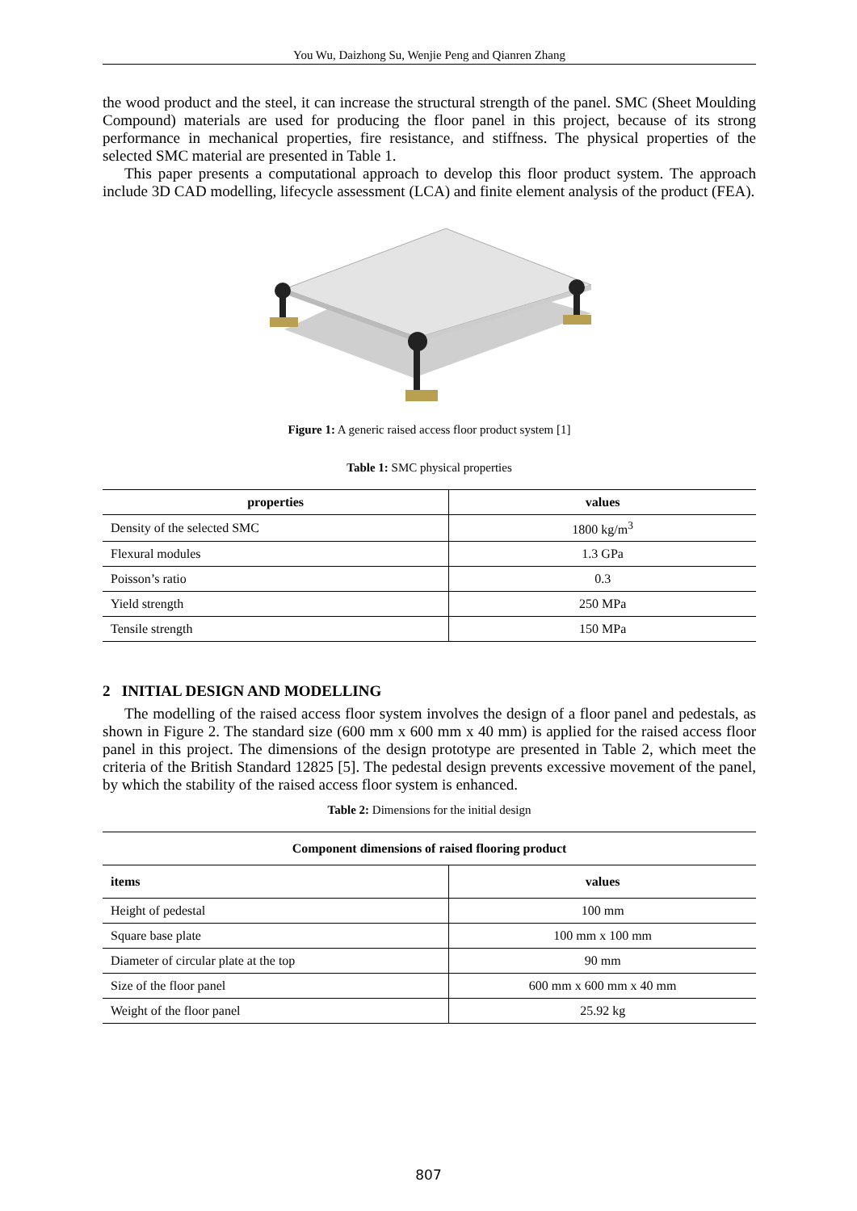You Wu, Daizhong Su, Wenjie Peng and Qianren Zhang
the wood product and the steel, it can increase the structural strength of the panel. SMC (Sheet Moulding Compound) materials are used for producing the floor panel in this project, because of its strong performance in mechanical properties, fire resistance, and stiffness. The physical properties of the selected SMC material are presented in Table 1.
This paper presents a computational approach to develop this floor product system. The approach include 3D CAD modelling, lifecycle assessment (LCA) and finite element analysis of the product (FEA).
Figure 1: A generic raised access floor product system [1]
Table 1: SMC physical properties
| properties | values |
| --- | --- |
| Density of the selected SMC | 1800 kg/m<sup>3</sup> |
| Flexural modules | 1.3 GPa |
| Poisson’s ratio | 0.3 |
| Yield strength | 250 MPa |
| Tensile strength | 150 MPa |
2 INITIAL DESIGN AND MODELLING
The modelling of the raised access floor system involves the design of a floor panel and pedestals, as shown in Figure 2. The standard size (600 mm x 600 mm x 40 mm) is applied for the raised access floor panel in this project. The dimensions of the design prototype are presented in Table 2, which meet the criteria of the British Standard 12825 [5]. The pedestal design prevents excessive movement of the panel, by which the stability of the raised access floor system is enhanced.
Table 2: Dimensions for the initial design
| Component dimensions of raised flooring product | |
| --- | --- |
| items | values |
| Height of pedestal | 100 mm |
| Square base plate | 100 mm x 100 mm |
| Diameter of circular plate at the top | 90 mm |
| Size of the floor panel | 600 mm x 600 mm x 40 mm |
| Weight of the floor panel | 25.92 kg |
807